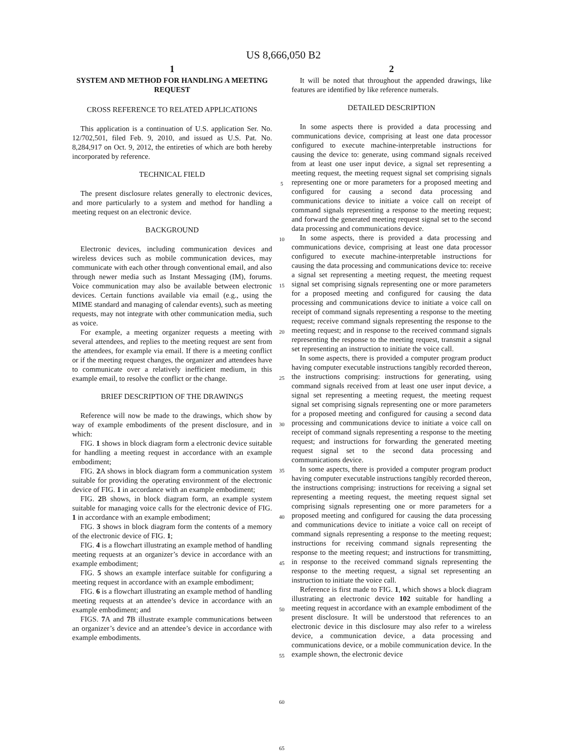US 8,666,050 B2
1
SYSTEM AND METHOD FOR HANDLING A MEETING REQUEST
CROSS REFERENCE TO RELATED APPLICATIONS
This application is a continuation of U.S. application Ser. No. 12/702,501, filed Feb. 9, 2010, and issued as U.S. Pat. No. 8,284,917 on Oct. 9, 2012, the entireties of which are both hereby incorporated by reference.
TECHNICAL FIELD
The present disclosure relates generally to electronic devices, and more particularly to a system and method for handling a meeting request on an electronic device.
BACKGROUND
Electronic devices, including communication devices and wireless devices such as mobile communication devices, may communicate with each other through conventional email, and also through newer media such as Instant Messaging (IM), forums. Voice communication may also be available between electronic devices. Certain functions available via email (e.g., using the MIME standard and managing of calendar events), such as meeting requests, may not integrate with other communication media, such as voice.
For example, a meeting organizer requests a meeting with several attendees, and replies to the meeting request are sent from the attendees, for example via email. If there is a meeting conflict or if the meeting request changes, the organizer and attendees have to communicate over a relatively inefficient medium, in this example email, to resolve the conflict or the change.
BRIEF DESCRIPTION OF THE DRAWINGS
Reference will now be made to the drawings, which show by way of example embodiments of the present disclosure, and in which:
FIG. 1 shows in block diagram form a electronic device suitable for handling a meeting request in accordance with an example embodiment;
FIG. 2 A shows in block diagram form a communication system suitable for providing the operating environment of the electronic device of FIG. 1 in accordance with an example embodiment;
FIG. 2 B shows, in block diagram form, an example system suitable for managing voice calls for the electronic device of FIG. 1 in accordance with an example embodiment;
FIG. 3 shows in block diagram form the contents of a memory of the electronic device of FIG. 1;
FIG. 4 is a flowchart illustrating an example method of handling meeting requests at an organizer’s device in accordance with an example embodiment;
FIG. 5 shows an example interface suitable for configuring a meeting request in accordance with an example embodiment;
FIG. 6 is a flowchart illustrating an example method of handling meeting requests at an attendee’s device in accordance with an example embodiment; and
FIGS. 7 A and 7 B illustrate example communications between an organizer’s device and an attendee’s device in accordance with example embodiments.
5
10
15
20
25
30
35
40
45
50
55
60
65
2
It will be noted that throughout the appended drawings, like features are identified by like reference numerals.
DETAILED DESCRIPTION
In some aspects there is provided a data processing and communications device, comprising at least one data processor configured to execute machine-interpretable instructions for causing the device to: generate, using command signals received from at least one user input device, a signal set representing a meeting request, the meeting request signal set comprising signals representing one or more parameters for a proposed meeting and configured for causing a second data processing and communications device to initiate a voice call on receipt of command signals representing a response to the meeting request; and forward the generated meeting request signal set to the second data processing and communications device.
In some aspects, there is provided a data processing and communications device, comprising at least one data processor configured to execute machine-interpretable instructions for causing the data processing and communications device to: receive a signal set representing a meeting request, the meeting request signal set comprising signals representing one or more parameters for a proposed meeting and configured for causing the data processing and communications device to initiate a voice call on receipt of command signals representing a response to the meeting request; receive command signals representing the response to the meeting request; and in response to the received command signals representing the response to the meeting request, transmit a signal set representing an instruction to initiate the voice call.
In some aspects, there is provided a computer program product having computer executable instructions tangibly recorded thereon, the instructions comprising: instructions for generating, using command signals received from at least one user input device, a signal set representing a meeting request, the meeting request signal set comprising signals representing one or more parameters for a proposed meeting and configured for causing a second data processing and communications device to initiate a voice call on receipt of command signals representing a response to the meeting request; and instructions for forwarding the generated meeting request signal set to the second data processing and communications device.
In some aspects, there is provided a computer program product having computer executable instructions tangibly recorded thereon, the instructions comprising: instructions for receiving a signal set representing a meeting request, the meeting request signal set comprising signals representing one or more parameters for a proposed meeting and configured for causing the data processing and communications device to initiate a voice call on receipt of command signals representing a response to the meeting request; instructions for receiving command signals representing the response to the meeting request; and instructions for transmitting, in response to the received command signals representing the response to the meeting request, a signal set representing an instruction to initiate the voice call.
Reference is first made to FIG. 1, which shows a block diagram illustrating an electronic device 102 suitable for handling a meeting request in accordance with an example embodiment of the present disclosure. It will be understood that references to an electronic device in this disclosure may also refer to a wireless device, a communication device, a data processing and communications device, or a mobile communication device. In the example shown, the electronic device